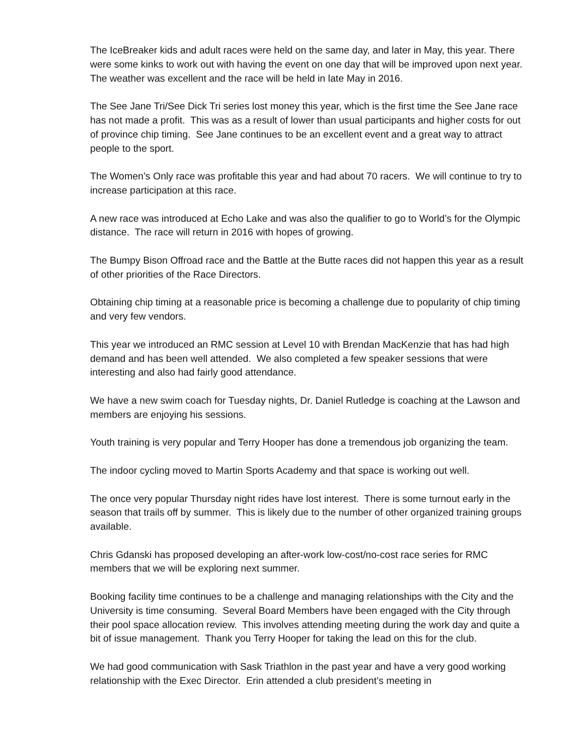The IceBreaker kids and adult races were held on the same day, and later in May, this year. There were some kinks to work out with having the event on one day that will be improved upon next year. The weather was excellent and the race will be held in late May in 2016.
The See Jane Tri/See Dick Tri series lost money this year, which is the first time the See Jane race has not made a profit. This was as a result of lower than usual participants and higher costs for out of province chip timing. See Jane continues to be an excellent event and a great way to attract people to the sport.
The Women’s Only race was profitable this year and had about 70 racers. We will continue to try to increase participation at this race.
A new race was introduced at Echo Lake and was also the qualifier to go to World’s for the Olympic distance. The race will return in 2016 with hopes of growing.
The Bumpy Bison Offroad race and the Battle at the Butte races did not happen this year as a result of other priorities of the Race Directors.
Obtaining chip timing at a reasonable price is becoming a challenge due to popularity of chip timing and very few vendors.
This year we introduced an RMC session at Level 10 with Brendan MacKenzie that has had high demand and has been well attended. We also completed a few speaker sessions that were interesting and also had fairly good attendance.
We have a new swim coach for Tuesday nights, Dr. Daniel Rutledge is coaching at the Lawson and members are enjoying his sessions.
Youth training is very popular and Terry Hooper has done a tremendous job organizing the team.
The indoor cycling moved to Martin Sports Academy and that space is working out well.
The once very popular Thursday night rides have lost interest. There is some turnout early in the season that trails off by summer. This is likely due to the number of other organized training groups available.
Chris Gdanski has proposed developing an after-work low-cost/no-cost race series for RMC members that we will be exploring next summer.
Booking facility time continues to be a challenge and managing relationships with the City and the University is time consuming. Several Board Members have been engaged with the City through their pool space allocation review. This involves attending meeting during the work day and quite a bit of issue management. Thank you Terry Hooper for taking the lead on this for the club.
We had good communication with Sask Triathlon in the past year and have a very good working relationship with the Exec Director. Erin attended a club president’s meeting in